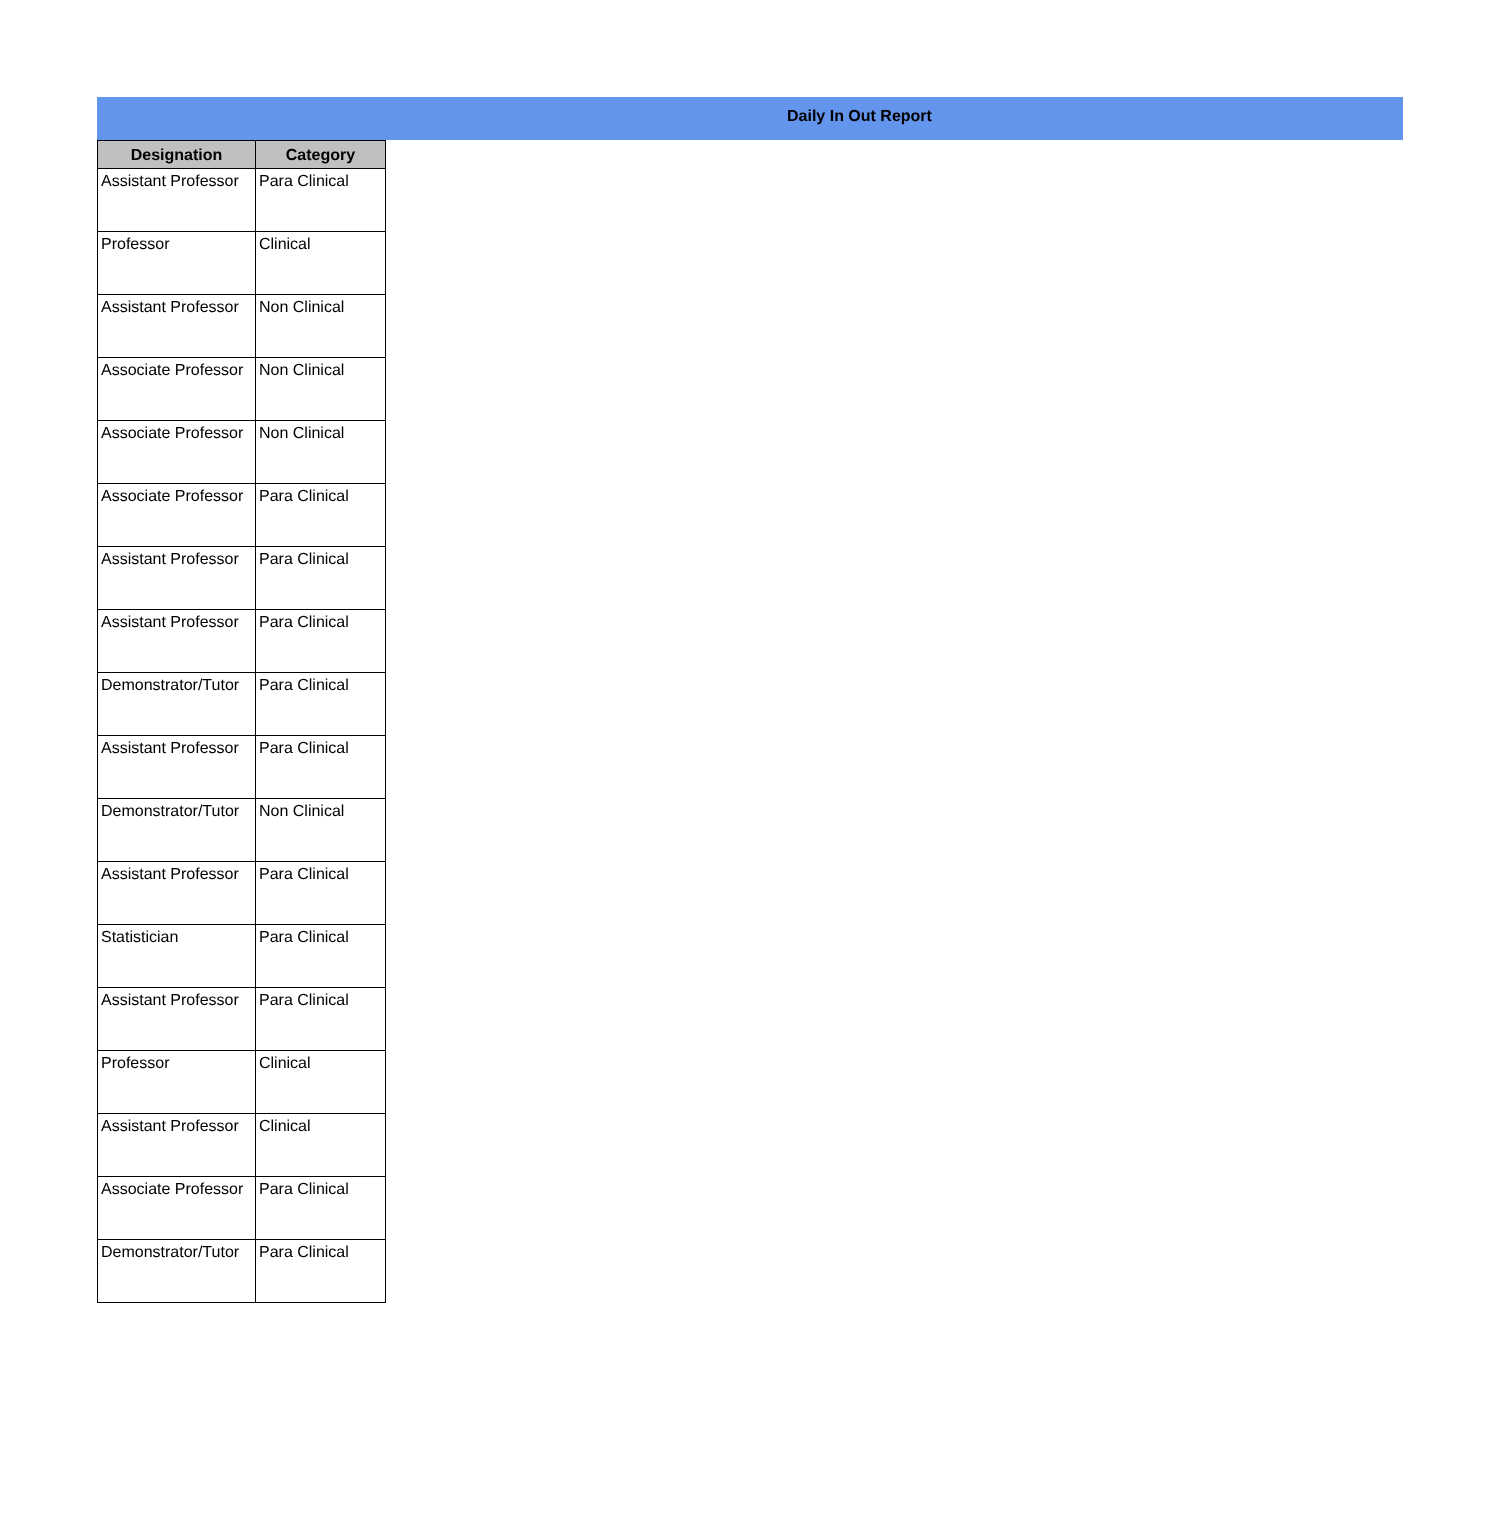Daily In Out Report
| Designation | Category |
| --- | --- |
| Assistant Professor | Para Clinical |
| Professor | Clinical |
| Assistant Professor | Non Clinical |
| Associate Professor | Non Clinical |
| Associate Professor | Non Clinical |
| Associate Professor | Para Clinical |
| Assistant Professor | Para Clinical |
| Assistant Professor | Para Clinical |
| Demonstrator/Tutor | Para Clinical |
| Assistant Professor | Para Clinical |
| Demonstrator/Tutor | Non Clinical |
| Assistant Professor | Para Clinical |
| Statistician | Para Clinical |
| Assistant Professor | Para Clinical |
| Professor | Clinical |
| Assistant Professor | Clinical |
| Associate Professor | Para Clinical |
| Demonstrator/Tutor | Para Clinical |